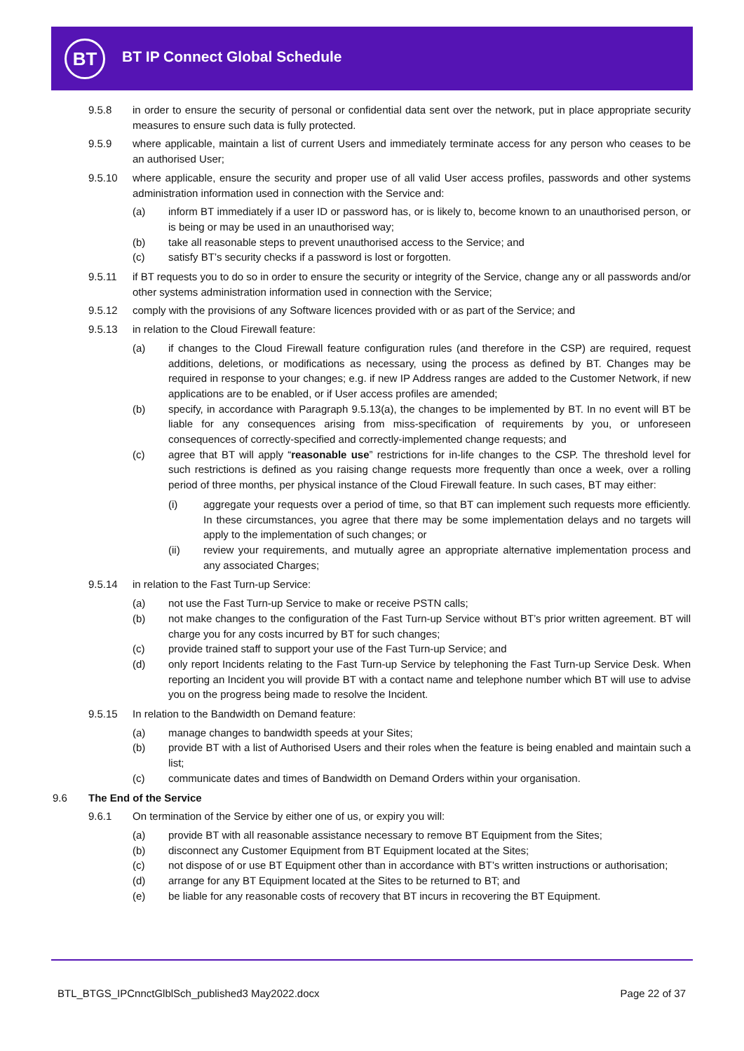BT BT IP Connect Global Schedule
9.5.8 in order to ensure the security of personal or confidential data sent over the network, put in place appropriate security measures to ensure such data is fully protected.
9.5.9 where applicable, maintain a list of current Users and immediately terminate access for any person who ceases to be an authorised User;
9.5.10 where applicable, ensure the security and proper use of all valid User access profiles, passwords and other systems administration information used in connection with the Service and:
(a) inform BT immediately if a user ID or password has, or is likely to, become known to an unauthorised person, or is being or may be used in an unauthorised way;
(b) take all reasonable steps to prevent unauthorised access to the Service; and
(c) satisfy BT’s security checks if a password is lost or forgotten.
9.5.11 if BT requests you to do so in order to ensure the security or integrity of the Service, change any or all passwords and/or other systems administration information used in connection with the Service;
9.5.12 comply with the provisions of any Software licences provided with or as part of the Service; and
9.5.13 in relation to the Cloud Firewall feature:
(a) if changes to the Cloud Firewall feature configuration rules (and therefore in the CSP) are required, request additions, deletions, or modifications as necessary, using the process as defined by BT. Changes may be required in response to your changes; e.g. if new IP Address ranges are added to the Customer Network, if new applications are to be enabled, or if User access profiles are amended;
(b) specify, in accordance with Paragraph 9.5.13(a), the changes to be implemented by BT. In no event will BT be liable for any consequences arising from miss-specification of requirements by you, or unforeseen consequences of correctly-specified and correctly-implemented change requests; and
(c) agree that BT will apply “reasonable use” restrictions for in-life changes to the CSP. The threshold level for such restrictions is defined as you raising change requests more frequently than once a week, over a rolling period of three months, per physical instance of the Cloud Firewall feature. In such cases, BT may either:
(i) aggregate your requests over a period of time, so that BT can implement such requests more efficiently. In these circumstances, you agree that there may be some implementation delays and no targets will apply to the implementation of such changes; or
(ii) review your requirements, and mutually agree an appropriate alternative implementation process and any associated Charges;
9.5.14 in relation to the Fast Turn-up Service:
(a) not use the Fast Turn-up Service to make or receive PSTN calls;
(b) not make changes to the configuration of the Fast Turn-up Service without BT’s prior written agreement. BT will charge you for any costs incurred by BT for such changes;
(c) provide trained staff to support your use of the Fast Turn-up Service; and
(d) only report Incidents relating to the Fast Turn-up Service by telephoning the Fast Turn-up Service Desk. When reporting an Incident you will provide BT with a contact name and telephone number which BT will use to advise you on the progress being made to resolve the Incident.
9.5.15 In relation to the Bandwidth on Demand feature:
(a) manage changes to bandwidth speeds at your Sites;
(b) provide BT with a list of Authorised Users and their roles when the feature is being enabled and maintain such a list;
(c) communicate dates and times of Bandwidth on Demand Orders within your organisation.
9.6 The End of the Service
9.6.1 On termination of the Service by either one of us, or expiry you will:
(a) provide BT with all reasonable assistance necessary to remove BT Equipment from the Sites;
(b) disconnect any Customer Equipment from BT Equipment located at the Sites;
(c) not dispose of or use BT Equipment other than in accordance with BT’s written instructions or authorisation;
(d) arrange for any BT Equipment located at the Sites to be returned to BT; and
(e) be liable for any reasonable costs of recovery that BT incurs in recovering the BT Equipment.
BTL_BTGS_IPCnnctGlblSch_published3 May2022.docx
Page 22 of 37